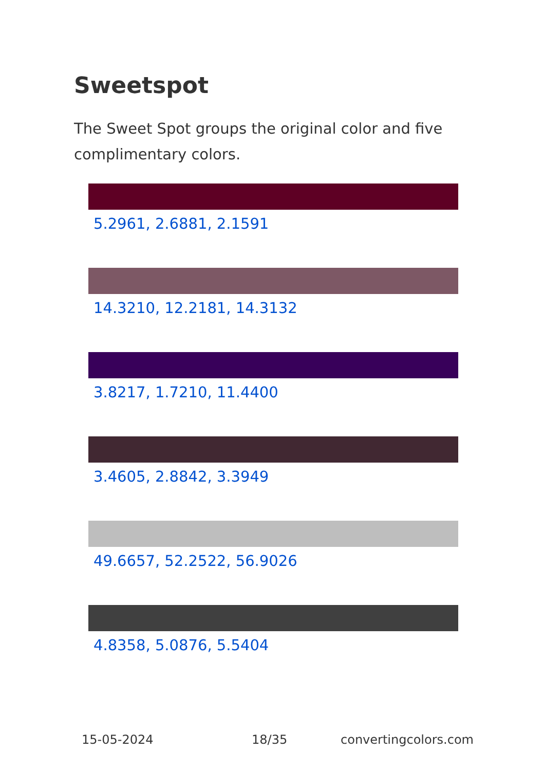Sweetspot
The Sweet Spot groups the original color and five complimentary colors.
5.2961, 2.6881, 2.1591
14.3210, 12.2181, 14.3132
3.8217, 1.7210, 11.4400
3.4605, 2.8842, 3.3949
49.6657, 52.2522, 56.9026
4.8358, 5.0876, 5.5404
15-05-2024 18/35 convertingcolors.com